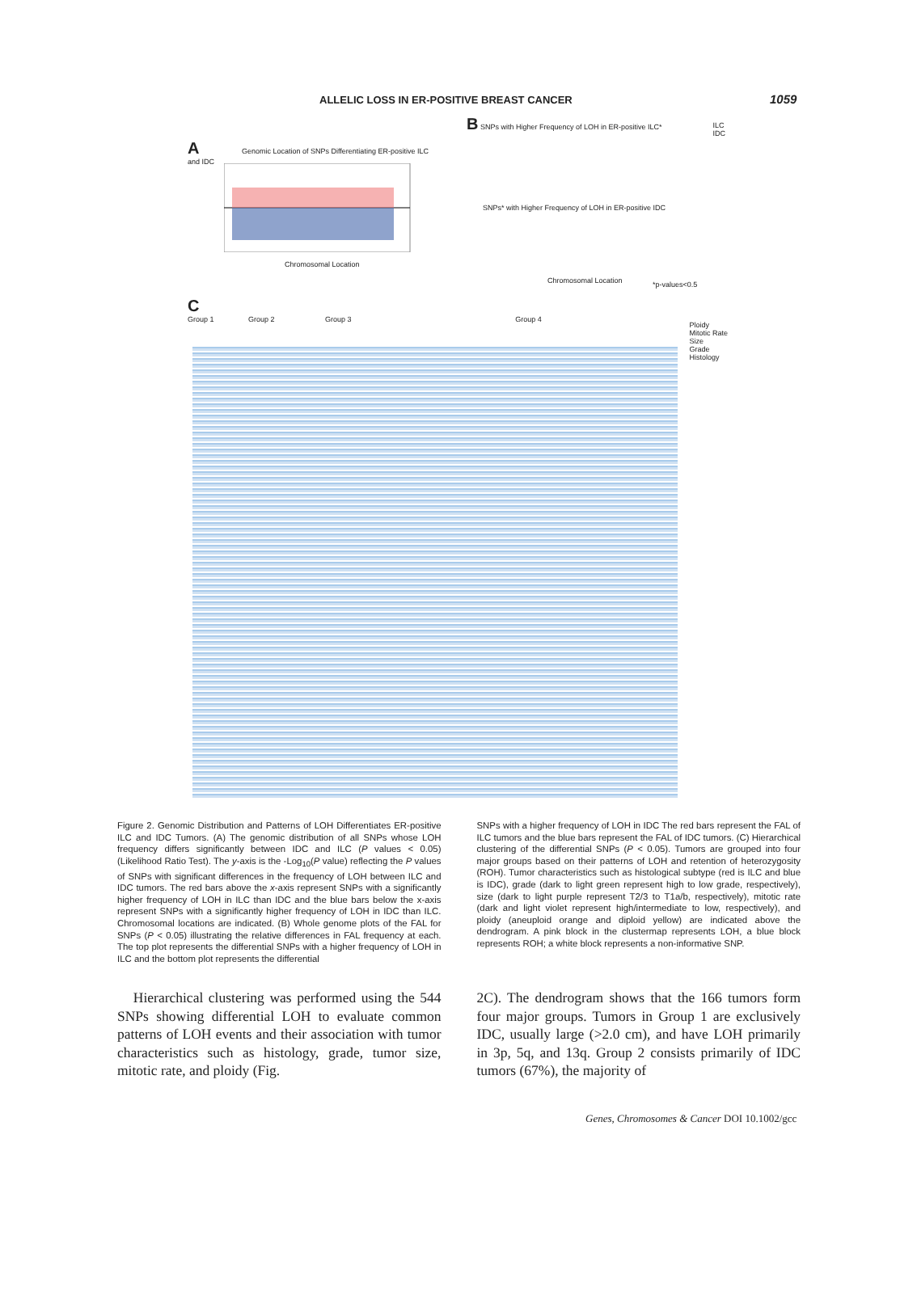ALLELIC LOSS IN ER-POSITIVE BREAST CANCER 1059
A Genomic Location of SNPs Differentiating ER-positive ILC and IDC
Chromosomal Location
B SNPs with Higher Frequency of LOH in ER-positive ILC*
ILC
IDC
SNPs* with Higher Frequency of LOH in ER-positive IDC
Chromosomal Location *p-values<0.5
C
Group 1 Group 2 Group 3 Group 4
Ploidy
Mitotic Rate
Size
Grade
Histology
Figure 2. Genomic Distribution and Patterns of LOH Differentiates ER-positive ILC and IDC Tumors. (A) The genomic distribution of all SNPs whose LOH frequency differs significantly between IDC and ILC (P values < 0.05) (Likelihood Ratio Test). The y-axis is the -Log<sub>10</sub>(P value) reflecting the P values of SNPs with significant differences in the frequency of LOH between ILC and IDC tumors. The red bars above the x-axis represent SNPs with a significantly higher frequency of LOH in ILC than IDC and the blue bars below the x-axis represent SNPs with a significantly higher frequency of LOH in IDC than ILC. Chromosomal locations are indicated. (B) Whole genome plots of the FAL for SNPs (P < 0.05) illustrating the relative differences in FAL frequency at each. The top plot represents the differential SNPs with a higher frequency of LOH in ILC and the bottom plot represents the differential
SNPs with a higher frequency of LOH in IDC The red bars represent the FAL of ILC tumors and the blue bars represent the FAL of IDC tumors. (C) Hierarchical clustering of the differential SNPs (P < 0.05). Tumors are grouped into four major groups based on their patterns of LOH and retention of heterozygosity (ROH). Tumor characteristics such as histological subtype (red is ILC and blue is IDC), grade (dark to light green represent high to low grade, respectively), size (dark to light purple represent T2/3 to T1a/b, respectively), mitotic rate (dark and light violet represent high/intermediate to low, respectively), and ploidy (aneuploid orange and diploid yellow) are indicated above the dendrogram. A pink block in the clustermap represents LOH, a blue block represents ROH; a white block represents a non-informative SNP.
Hierarchical clustering was performed using the 544 SNPs showing differential LOH to evaluate common patterns of LOH events and their association with tumor characteristics such as histology, grade, tumor size, mitotic rate, and ploidy (Fig.
2C). The dendrogram shows that the 166 tumors form four major groups. Tumors in Group 1 are exclusively IDC, usually large (>2.0 cm), and have LOH primarily in 3p, 5q, and 13q. Group 2 consists primarily of IDC tumors (67%), the majority of
Genes, Chromosomes & Cancer DOI 10.1002/gcc